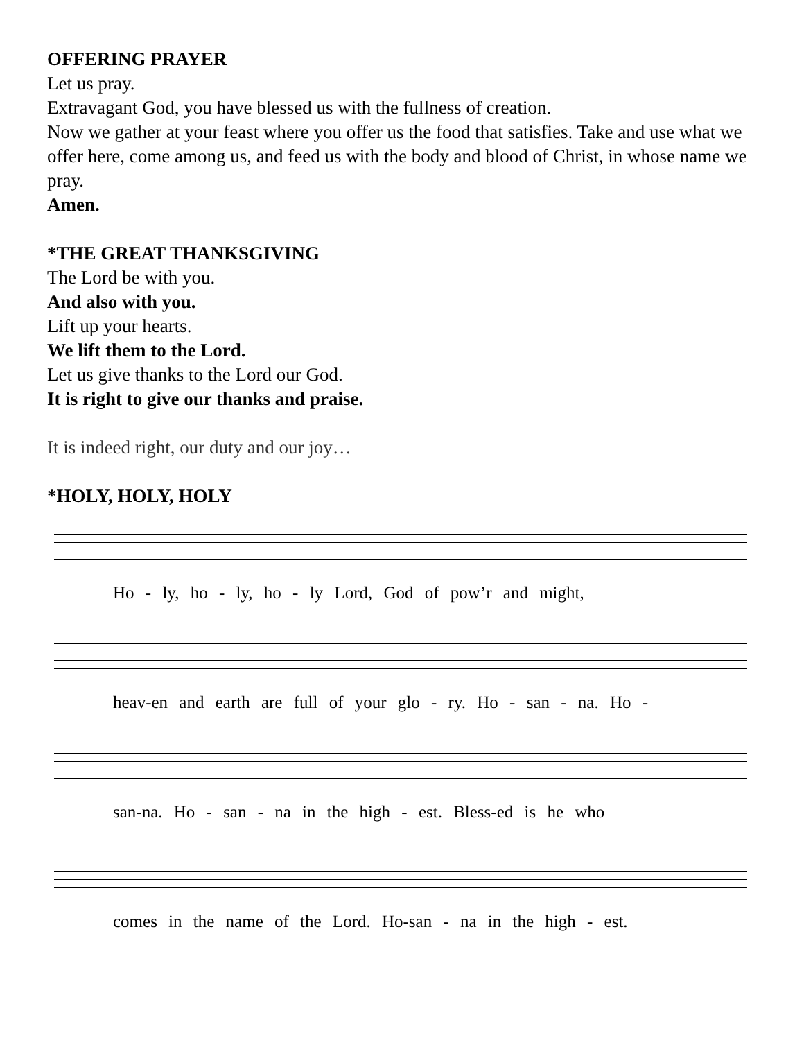OFFERING PRAYER
Let us pray.
Extravagant God, you have blessed us with the fullness of creation.
Now we gather at your feast where you offer us the food that satisfies. Take and use what we offer here, come among us, and feed us with the body and blood of Christ, in whose name we pray.
Amen.
*THE GREAT THANKSGIVING
The Lord be with you.
And also with you.
Lift up your hearts.
We lift them to the Lord.
Let us give thanks to the Lord our God.
It is right to give our thanks and praise.
It is indeed right, our duty and our joy…
*HOLY, HOLY, HOLY
Ho - ly, ho - ly, ho - ly Lord, God of pow’r and might,
heav-en and earth are full of your glo - ry. Ho - san - na. Ho -
san-na. Ho - san - na in the high - est. Bless-ed is he who
comes in the name of the Lord. Ho-san - na in the high - est.